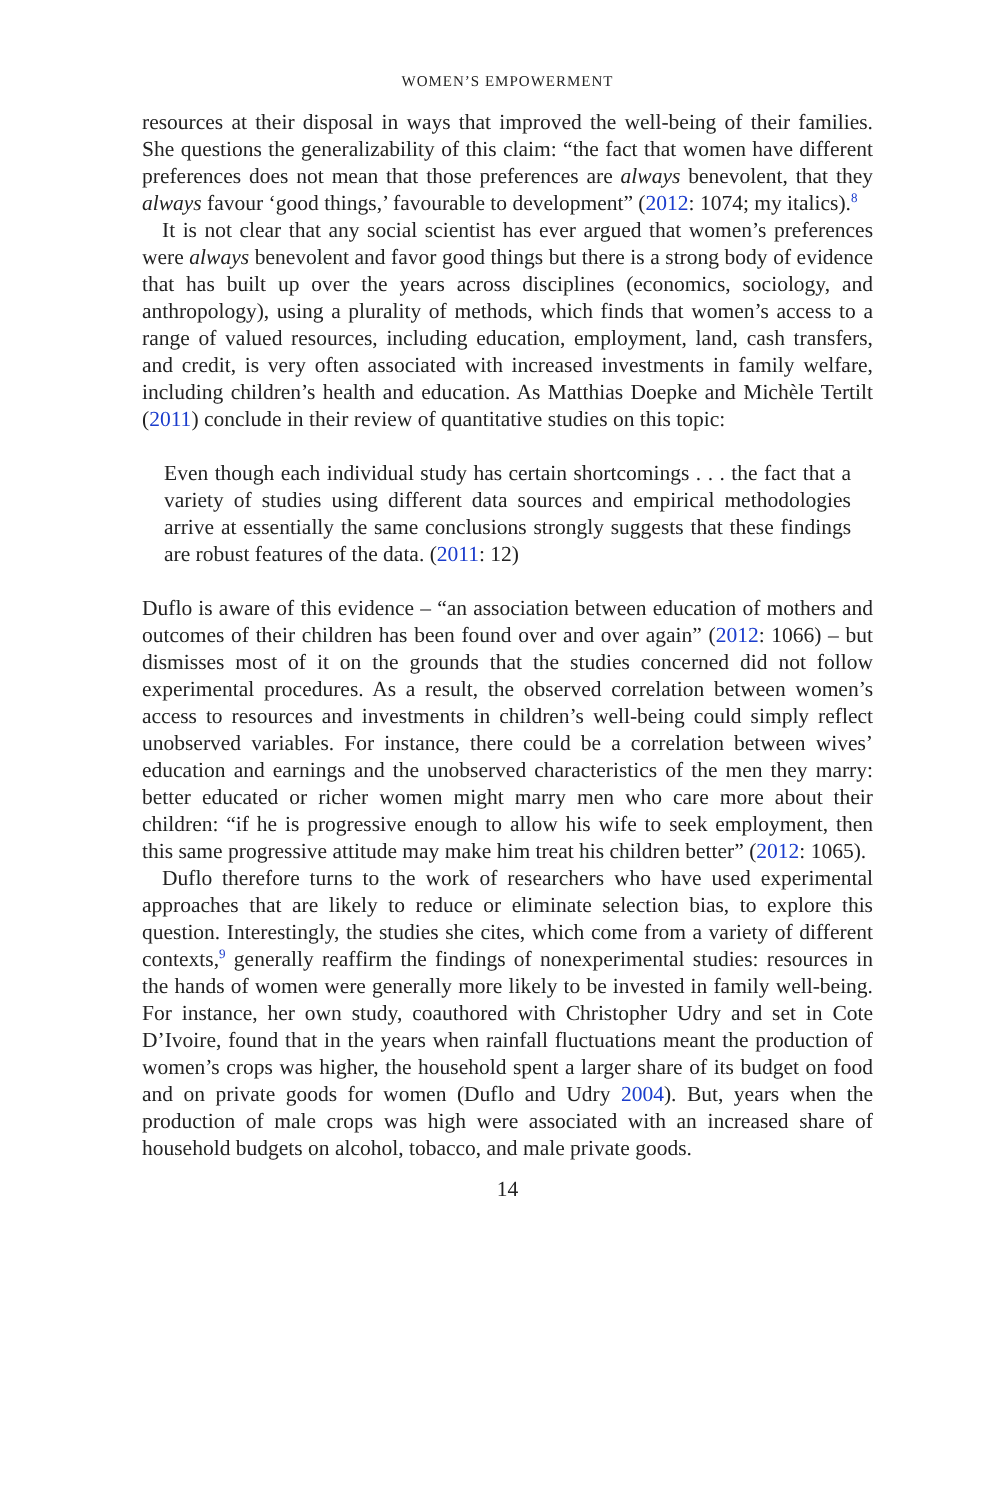WOMEN’S EMPOWERMENT
resources at their disposal in ways that improved the well-being of their families. She questions the generalizability of this claim: “the fact that women have different preferences does not mean that those preferences are always benevolent, that they always favour ‘good things,’ favourable to development” (2012: 1074; my italics).<sup>8</sup>
It is not clear that any social scientist has ever argued that women’s preferences were always benevolent and favor good things but there is a strong body of evidence that has built up over the years across disciplines (economics, sociology, and anthropology), using a plurality of methods, which finds that women’s access to a range of valued resources, including education, employment, land, cash transfers, and credit, is very often associated with increased investments in family welfare, including children’s health and education. As Matthias Doepke and Michèle Tertilt (2011) conclude in their review of quantitative studies on this topic:
Even though each individual study has certain shortcomings . . . the fact that a variety of studies using different data sources and empirical methodologies arrive at essentially the same conclusions strongly suggests that these findings are robust features of the data. (2011: 12)
Duflo is aware of this evidence – “an association between education of mothers and outcomes of their children has been found over and over again” (2012: 1066) – but dismisses most of it on the grounds that the studies concerned did not follow experimental procedures. As a result, the observed correlation between women’s access to resources and investments in children’s well-being could simply reflect unobserved variables. For instance, there could be a correlation between wives’ education and earnings and the unobserved characteristics of the men they marry: better educated or richer women might marry men who care more about their children: “if he is progressive enough to allow his wife to seek employment, then this same progressive attitude may make him treat his children better” (2012: 1065).
Duflo therefore turns to the work of researchers who have used experimental approaches that are likely to reduce or eliminate selection bias, to explore this question. Interestingly, the studies she cites, which come from a variety of different contexts,<sup>9</sup> generally reaffirm the findings of nonexperimental studies: resources in the hands of women were generally more likely to be invested in family well-being. For instance, her own study, coauthored with Christopher Udry and set in Cote D’Ivoire, found that in the years when rainfall fluctuations meant the production of women’s crops was higher, the household spent a larger share of its budget on food and on private goods for women (Duflo and Udry 2004). But, years when the production of male crops was high were associated with an increased share of household budgets on alcohol, tobacco, and male private goods.
14